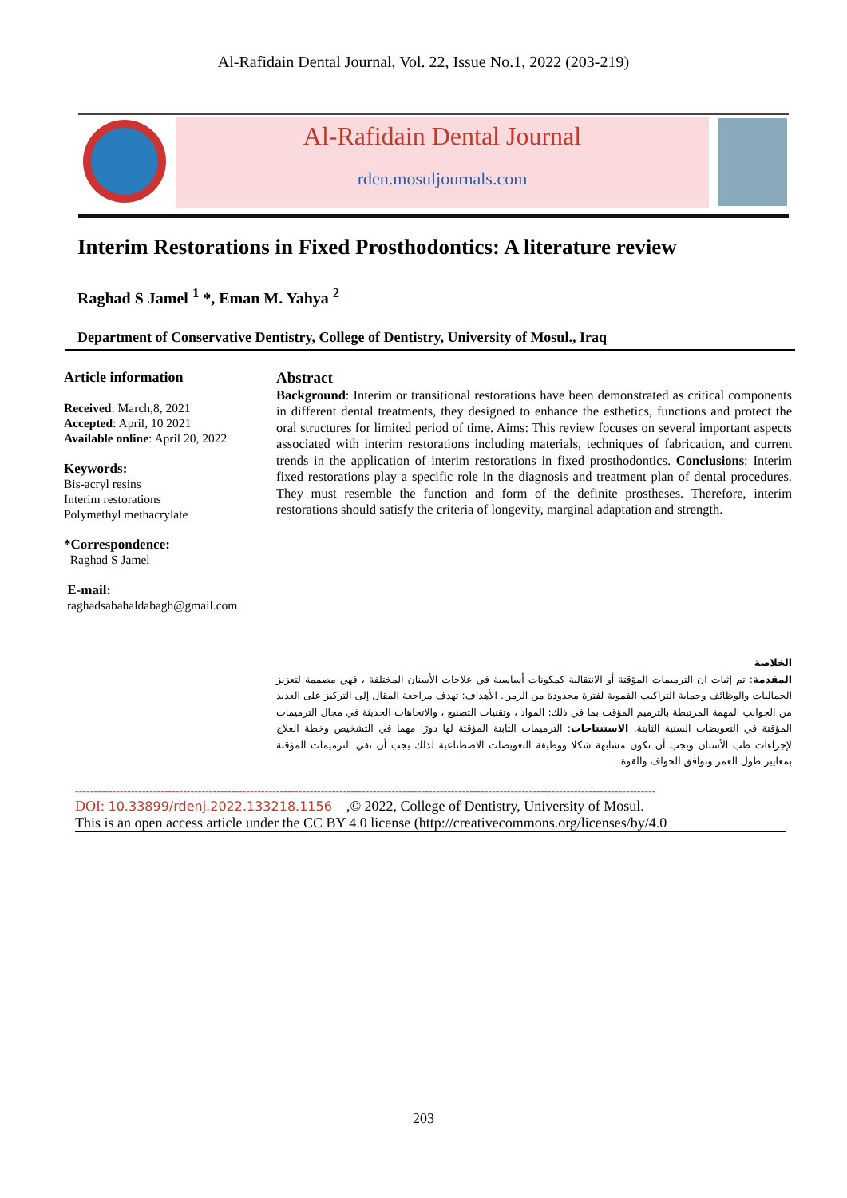Al-Rafidain Dental Journal, Vol. 22, Issue No.1, 2022 (203-219)
Al-Rafidain Dental Journal
rden.mosuljournals.com
Interim Restorations in Fixed Prosthodontics: A literature review
Raghad S Jamel <sup>1</sup> *, Eman M. Yahya <sup>2</sup>
Department of Conservative Dentistry, College of Dentistry, University of Mosul., Iraq
Article information
Received: March,8, 2021
Accepted: April, 10 2021
Available online: April 20, 2022
Keywords:
Bis-acryl resins
Interim restorations
Polymethyl methacrylate
*Correspondence:
Raghad S Jamel
E-mail:
raghadsabahaldabagh@gmail.com
Abstract
Background: Interim or transitional restorations have been demonstrated as critical components in different dental treatments, they designed to enhance the esthetics, functions and protect the oral structures for limited period of time. Aims: This review focuses on several important aspects associated with interim restorations including materials, techniques of fabrication, and current trends in the application of interim restorations in fixed prosthodontics. Conclusions: Interim fixed restorations play a specific role in the diagnosis and treatment plan of dental procedures. They must resemble the function and form of the definite prostheses. Therefore, interim restorations should satisfy the criteria of longevity, marginal adaptation and strength.
الخلاصة
المقدمة: تم إثبات ان الترميمات المؤقتة أو الانتقالية كمكونات أساسية في علاجات الأسنان المختلفة ، فهي مصممة لتعزيز الجماليات والوظائف وحماية التراكيب الفموية لفترة محدودة من الزمن. الأهداف: تهدف مراجعة المقال إلى التركيز على العديد من الجوانب المهمة المرتبطة بالترميم المؤقت بما في ذلك: المواد ، وتقنيات التصنيع ، والاتجاهات الحديثة في مجال الترميمات المؤقتة في التعويضات السنية الثابتة. الاستنتاجات: الترميمات الثابتة المؤقتة لها دورًا مهما في التشخيص وخطة العلاج لإجراءات طب الأسنان ويجب أن تكون مشابهة شكلا ووظيفة التعويضات الاصطناعية لذلك يجب أن تفي الترميمات المؤقتة بمعايير طول العمر وتوافق الحواف والقوة.
------------------------------------------------------------------------------------------------------------------------------------------------------------
DOI: 10.33899/rdenj.2022.133218.1156 ,© 2022, College of Dentistry, University of Mosul.
This is an open access article under the CC BY 4.0 license (http://creativecommons.org/licenses/by/4.0
203